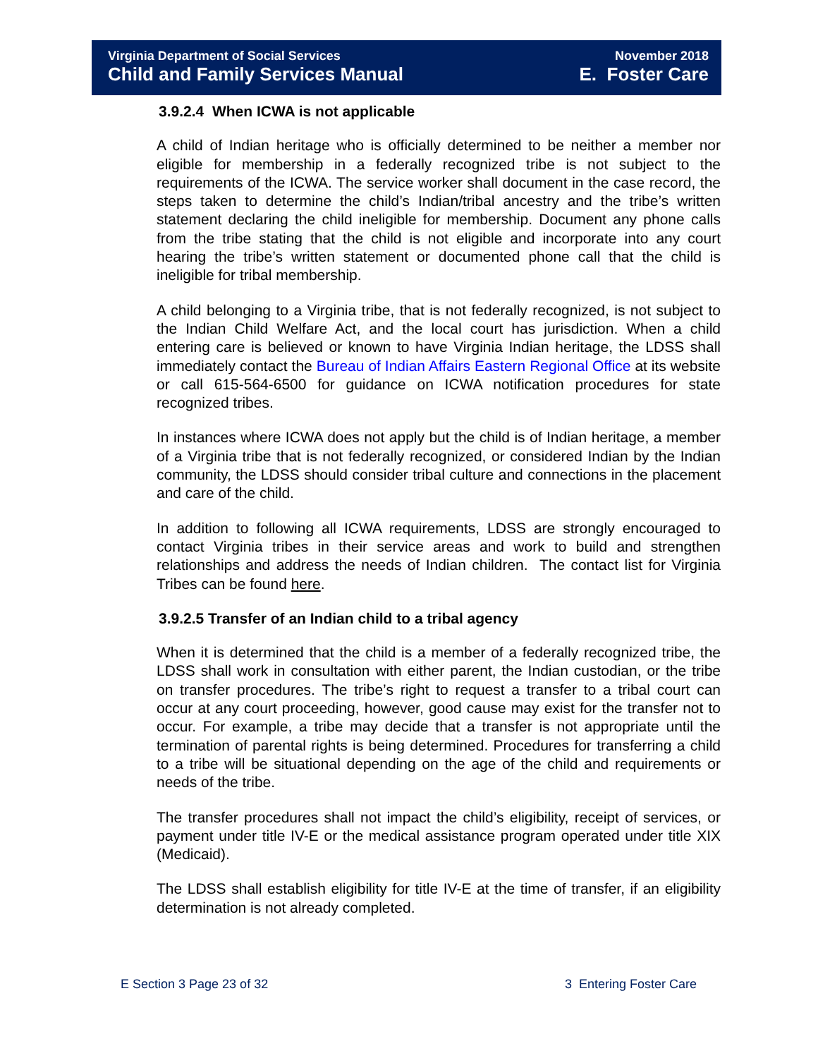Virginia Department of Social Services
Child and Family Services Manual
November 2018
E. Foster Care
3.9.2.4 When ICWA is not applicable
A child of Indian heritage who is officially determined to be neither a member nor eligible for membership in a federally recognized tribe is not subject to the requirements of the ICWA. The service worker shall document in the case record, the steps taken to determine the child’s Indian/tribal ancestry and the tribe’s written statement declaring the child ineligible for membership. Document any phone calls from the tribe stating that the child is not eligible and incorporate into any court hearing the tribe’s written statement or documented phone call that the child is ineligible for tribal membership.
A child belonging to a Virginia tribe, that is not federally recognized, is not subject to the Indian Child Welfare Act, and the local court has jurisdiction. When a child entering care is believed or known to have Virginia Indian heritage, the LDSS shall immediately contact the Bureau of Indian Affairs Eastern Regional Office at its website or call 615-564-6500 for guidance on ICWA notification procedures for state recognized tribes.
In instances where ICWA does not apply but the child is of Indian heritage, a member of a Virginia tribe that is not federally recognized, or considered Indian by the Indian community, the LDSS should consider tribal culture and connections in the placement and care of the child.
In addition to following all ICWA requirements, LDSS are strongly encouraged to contact Virginia tribes in their service areas and work to build and strengthen relationships and address the needs of Indian children. The contact list for Virginia Tribes can be found here.
3.9.2.5 Transfer of an Indian child to a tribal agency
When it is determined that the child is a member of a federally recognized tribe, the LDSS shall work in consultation with either parent, the Indian custodian, or the tribe on transfer procedures. The tribe’s right to request a transfer to a tribal court can occur at any court proceeding, however, good cause may exist for the transfer not to occur. For example, a tribe may decide that a transfer is not appropriate until the termination of parental rights is being determined. Procedures for transferring a child to a tribe will be situational depending on the age of the child and requirements or needs of the tribe.
The transfer procedures shall not impact the child’s eligibility, receipt of services, or payment under title IV-E or the medical assistance program operated under title XIX (Medicaid).
The LDSS shall establish eligibility for title IV-E at the time of transfer, if an eligibility determination is not already completed.
E Section 3 Page 23 of 32 3 Entering Foster Care